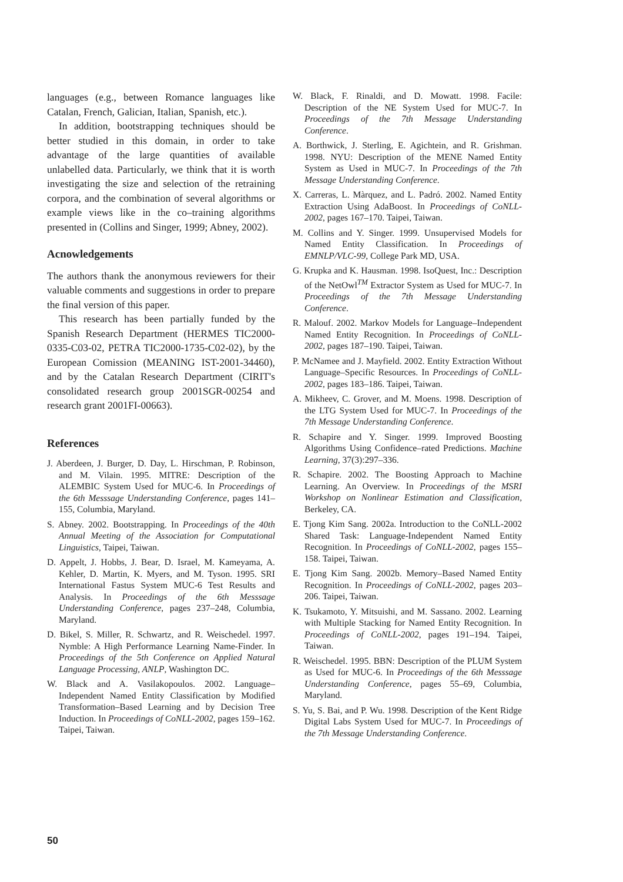languages (e.g., between Romance languages like Catalan, French, Galician, Italian, Spanish, etc.).
In addition, bootstrapping techniques should be better studied in this domain, in order to take advantage of the large quantities of available unlabelled data. Particularly, we think that it is worth investigating the size and selection of the retraining corpora, and the combination of several algorithms or example views like in the co–training algorithms presented in (Collins and Singer, 1999; Abney, 2002).
Acnowledgements
The authors thank the anonymous reviewers for their valuable comments and suggestions in order to prepare the final version of this paper.
This research has been partially funded by the Spanish Research Department (HERMES TIC2000-0335-C03-02, PETRA TIC2000-1735-C02-02), by the European Comission (MEANING IST-2001-34460), and by the Catalan Research Department (CIRIT's consolidated research group 2001SGR-00254 and research grant 2001FI-00663).
References
J. Aberdeen, J. Burger, D. Day, L. Hirschman, P. Robinson, and M. Vilain. 1995. MITRE: Description of the ALEMBIC System Used for MUC-6. In Proceedings of the 6th Messsage Understanding Conference, pages 141–155, Columbia, Maryland.
S. Abney. 2002. Bootstrapping. In Proceedings of the 40th Annual Meeting of the Association for Computational Linguistics, Taipei, Taiwan.
D. Appelt, J. Hobbs, J. Bear, D. Israel, M. Kameyama, A. Kehler, D. Martin, K. Myers, and M. Tyson. 1995. SRI International Fastus System MUC-6 Test Results and Analysis. In Proceedings of the 6th Messsage Understanding Conference, pages 237–248, Columbia, Maryland.
D. Bikel, S. Miller, R. Schwartz, and R. Weischedel. 1997. Nymble: A High Performance Learning Name-Finder. In Proceedings of the 5th Conference on Applied Natural Language Processing, ANLP, Washington DC.
W. Black and A. Vasilakopoulos. 2002. Language–Independent Named Entity Classification by Modified Transformation–Based Learning and by Decision Tree Induction. In Proceedings of CoNLL-2002, pages 159–162. Taipei, Taiwan.
W. Black, F. Rinaldi, and D. Mowatt. 1998. Facile: Description of the NE System Used for MUC-7. In Proceedings of the 7th Message Understanding Conference.
A. Borthwick, J. Sterling, E. Agichtein, and R. Grishman. 1998. NYU: Description of the MENE Named Entity System as Used in MUC-7. In Proceedings of the 7th Message Understanding Conference.
X. Carreras, L. Màrquez, and L. Padró. 2002. Named Entity Extraction Using AdaBoost. In Proceedings of CoNLL-2002, pages 167–170. Taipei, Taiwan.
M. Collins and Y. Singer. 1999. Unsupervised Models for Named Entity Classification. In Proceedings of EMNLP/VLC-99, College Park MD, USA.
G. Krupka and K. Hausman. 1998. IsoQuest, Inc.: Description of the NetOwl<sup>TM</sup> Extractor System as Used for MUC-7. In Proceedings of the 7th Message Understanding Conference.
R. Malouf. 2002. Markov Models for Language–Independent Named Entity Recognition. In Proceedings of CoNLL-2002, pages 187–190. Taipei, Taiwan.
P. McNamee and J. Mayfield. 2002. Entity Extraction Without Language–Specific Resources. In Proceedings of CoNLL-2002, pages 183–186. Taipei, Taiwan.
A. Mikheev, C. Grover, and M. Moens. 1998. Description of the LTG System Used for MUC-7. In Proceedings of the 7th Message Understanding Conference.
R. Schapire and Y. Singer. 1999. Improved Boosting Algorithms Using Confidence–rated Predictions. Machine Learning, 37(3):297–336.
R. Schapire. 2002. The Boosting Approach to Machine Learning. An Overview. In Proceedings of the MSRI Workshop on Nonlinear Estimation and Classification, Berkeley, CA.
E. Tjong Kim Sang. 2002a. Introduction to the CoNLL-2002 Shared Task: Language-Independent Named Entity Recognition. In Proceedings of CoNLL-2002, pages 155–158. Taipei, Taiwan.
E. Tjong Kim Sang. 2002b. Memory–Based Named Entity Recognition. In Proceedings of CoNLL-2002, pages 203–206. Taipei, Taiwan.
K. Tsukamoto, Y. Mitsuishi, and M. Sassano. 2002. Learning with Multiple Stacking for Named Entity Recognition. In Proceedings of CoNLL-2002, pages 191–194. Taipei, Taiwan.
R. Weischedel. 1995. BBN: Description of the PLUM System as Used for MUC-6. In Proceedings of the 6th Messsage Understanding Conference, pages 55–69, Columbia, Maryland.
S. Yu, S. Bai, and P. Wu. 1998. Description of the Kent Ridge Digital Labs System Used for MUC-7. In Proceedings of the 7th Message Understanding Conference.
50